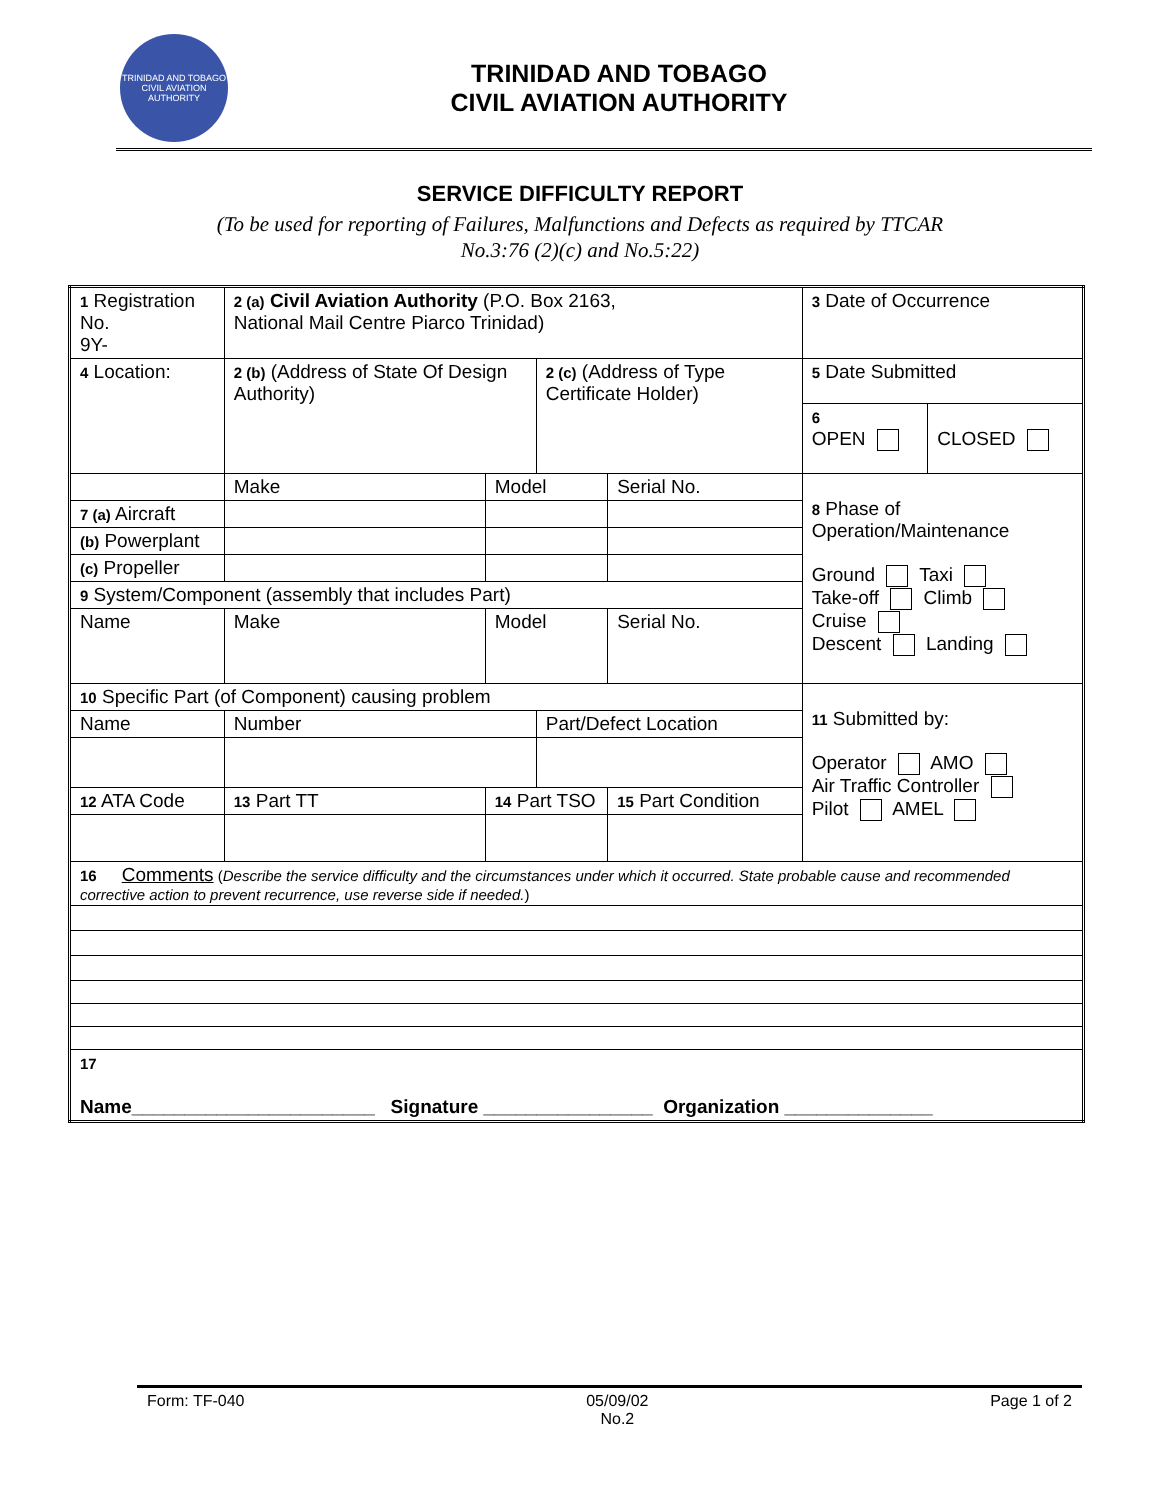TRINIDAD AND TOBAGO
CIVIL AVIATION AUTHORITY
TRINIDAD AND TOBAGO
CIVIL AVIATION AUTHORITY
SERVICE DIFFICULTY REPORT
(To be used for reporting of Failures, Malfunctions and Defects as required by TTCAR
No.3:76 (2)(c) and No.5:22)
| 1 Registration No. 9Y- | | 2 (a) Civil Aviation Authority (P.O. Box 2163, National Mail Centre Piarco Trinidad) | | | | 3 Date of Occurrence | |
| 4 Location: | | 2 (b) (Address of State Of Design Authority) | | 2 (c) (Address of Type Certificate Holder) | | 5 Date Submitted | |
| | | | | | | 6 OPEN | CLOSED |
| | | Make | Model | | Serial No. | 8 Phase of Operation/Maintenance Ground Taxi Take-off Climb Cruise Descent Landing | |
| 7 (a) Aircraft | | | | | | | |
| (b) Powerplant | | | | | | | |
| (c) Propeller | | | | | | | |
| 9 System/Component (assembly that includes Part) | | | | | | | |
| Name | Make | | Model | | Serial No. | | |
| 10 Specific Part (of Component) causing problem | | | | | | 11 Submitted by: Operator AMO Air Traffic Controller Pilot AMEL | |
| Name | | Number | | Part/Defect Location | | | |
| 12 ATA Code | 13 Part TT | | 14 Part TSO | | 15 Part Condition | | |
| 16 Comments ( Describe the service difficulty and the circumstances under which it occurred. State probable cause and recommended corrective action to prevent recurrence, use reverse side if needed. ) | | | | | | | |
| 17 Name_______________________ Signature ________________ Organization ______________ | | | | | | | |
Form: TF-040 05/09/02
No.2 Page 1 of 2